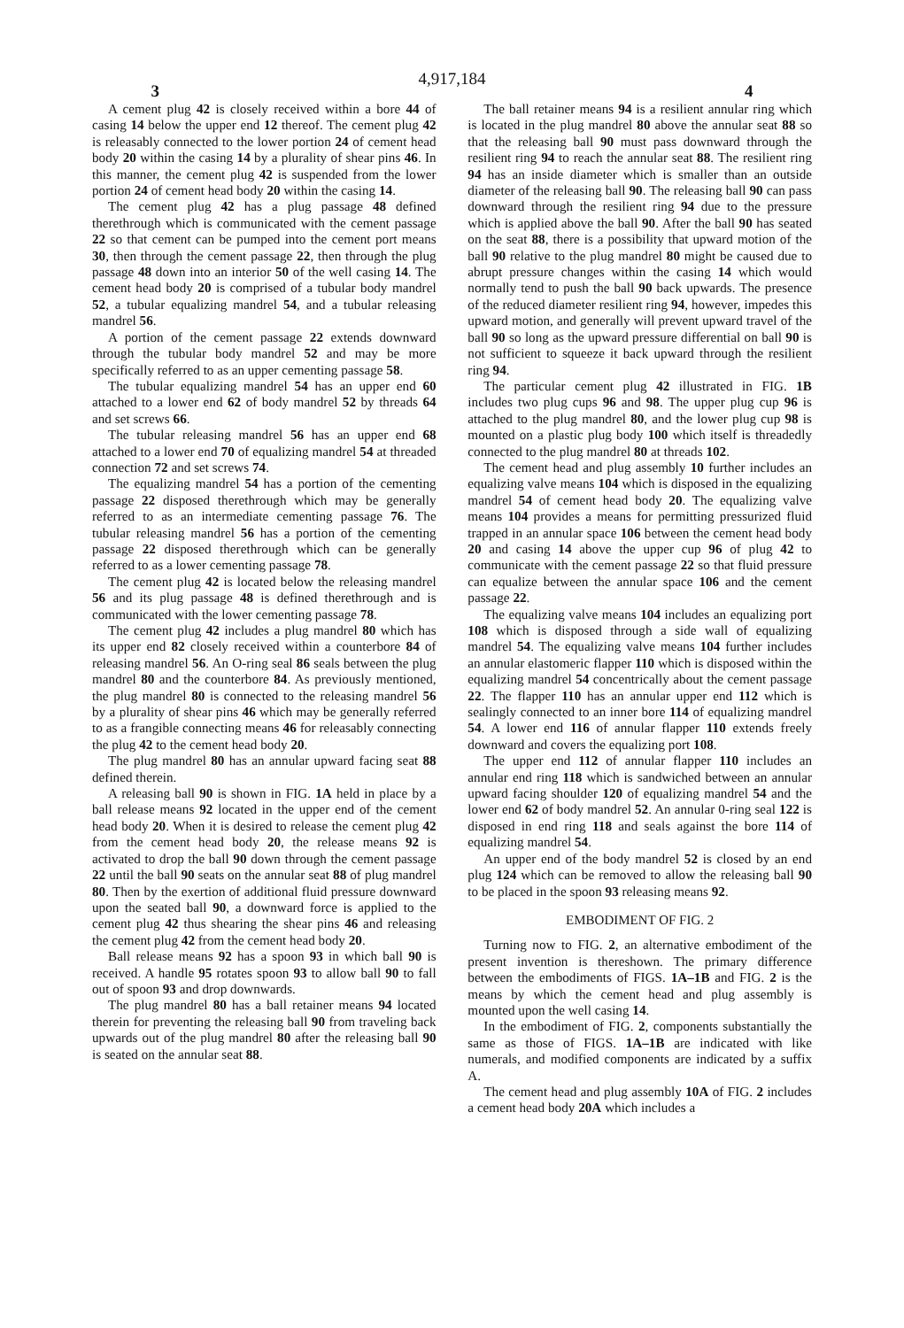4,917,184
3 4
A cement plug 42 is closely received within a bore 44 of casing 14 below the upper end 12 thereof. The cement plug 42 is releasably connected to the lower portion 24 of cement head body 20 within the casing 14 by a plurality of shear pins 46. In this manner, the cement plug 42 is suspended from the lower portion 24 of cement head body 20 within the casing 14.
The cement plug 42 has a plug passage 48 defined therethrough which is communicated with the cement passage 22 so that cement can be pumped into the cement port means 30, then through the cement passage 22, then through the plug passage 48 down into an interior 50 of the well casing 14. The cement head body 20 is comprised of a tubular body mandrel 52, a tubular equalizing mandrel 54, and a tubular releasing mandrel 56.
A portion of the cement passage 22 extends downward through the tubular body mandrel 52 and may be more specifically referred to as an upper cementing passage 58.
The tubular equalizing mandrel 54 has an upper end 60 attached to a lower end 62 of body mandrel 52 by threads 64 and set screws 66.
The tubular releasing mandrel 56 has an upper end 68 attached to a lower end 70 of equalizing mandrel 54 at threaded connection 72 and set screws 74.
The equalizing mandrel 54 has a portion of the cementing passage 22 disposed therethrough which may be generally referred to as an intermediate cementing passage 76. The tubular releasing mandrel 56 has a portion of the cementing passage 22 disposed therethrough which can be generally referred to as a lower cementing passage 78.
The cement plug 42 is located below the releasing mandrel 56 and its plug passage 48 is defined therethrough and is communicated with the lower cementing passage 78.
The cement plug 42 includes a plug mandrel 80 which has its upper end 82 closely received within a counterbore 84 of releasing mandrel 56. An O-ring seal 86 seals between the plug mandrel 80 and the counterbore 84. As previously mentioned, the plug mandrel 80 is connected to the releasing mandrel 56 by a plurality of shear pins 46 which may be generally referred to as a frangible connecting means 46 for releasably connecting the plug 42 to the cement head body 20.
The plug mandrel 80 has an annular upward facing seat 88 defined therein.
A releasing ball 90 is shown in FIG. 1A held in place by a ball release means 92 located in the upper end of the cement head body 20. When it is desired to release the cement plug 42 from the cement head body 20, the release means 92 is activated to drop the ball 90 down through the cement passage 22 until the ball 90 seats on the annular seat 88 of plug mandrel 80. Then by the exertion of additional fluid pressure downward upon the seated ball 90, a downward force is applied to the cement plug 42 thus shearing the shear pins 46 and releasing the cement plug 42 from the cement head body 20.
Ball release means 92 has a spoon 93 in which ball 90 is received. A handle 95 rotates spoon 93 to allow ball 90 to fall out of spoon 93 and drop downwards.
The plug mandrel 80 has a ball retainer means 94 located therein for preventing the releasing ball 90 from traveling back upwards out of the plug mandrel 80 after the releasing ball 90 is seated on the annular seat 88.
The ball retainer means 94 is a resilient annular ring which is located in the plug mandrel 80 above the annular seat 88 so that the releasing ball 90 must pass downward through the resilient ring 94 to reach the annular seat 88. The resilient ring 94 has an inside diameter which is smaller than an outside diameter of the releasing ball 90. The releasing ball 90 can pass downward through the resilient ring 94 due to the pressure which is applied above the ball 90. After the ball 90 has seated on the seat 88, there is a possibility that upward motion of the ball 90 relative to the plug mandrel 80 might be caused due to abrupt pressure changes within the casing 14 which would normally tend to push the ball 90 back upwards. The presence of the reduced diameter resilient ring 94, however, impedes this upward motion, and generally will prevent upward travel of the ball 90 so long as the upward pressure differential on ball 90 is not sufficient to squeeze it back upward through the resilient ring 94.
The particular cement plug 42 illustrated in FIG. 1B includes two plug cups 96 and 98. The upper plug cup 96 is attached to the plug mandrel 80, and the lower plug cup 98 is mounted on a plastic plug body 100 which itself is threadedly connected to the plug mandrel 80 at threads 102.
The cement head and plug assembly 10 further includes an equalizing valve means 104 which is disposed in the equalizing mandrel 54 of cement head body 20. The equalizing valve means 104 provides a means for permitting pressurized fluid trapped in an annular space 106 between the cement head body 20 and casing 14 above the upper cup 96 of plug 42 to communicate with the cement passage 22 so that fluid pressure can equalize between the annular space 106 and the cement passage 22.
The equalizing valve means 104 includes an equalizing port 108 which is disposed through a side wall of equalizing mandrel 54. The equalizing valve means 104 further includes an annular elastomeric flapper 110 which is disposed within the equalizing mandrel 54 concentrically about the cement passage 22. The flapper 110 has an annular upper end 112 which is sealingly connected to an inner bore 114 of equalizing mandrel 54. A lower end 116 of annular flapper 110 extends freely downward and covers the equalizing port 108.
The upper end 112 of annular flapper 110 includes an annular end ring 118 which is sandwiched between an annular upward facing shoulder 120 of equalizing mandrel 54 and the lower end 62 of body mandrel 52. An annular 0-ring seal 122 is disposed in end ring 118 and seals against the bore 114 of equalizing mandrel 54.
An upper end of the body mandrel 52 is closed by an end plug 124 which can be removed to allow the releasing ball 90 to be placed in the spoon 93 releasing means 92.
EMBODIMENT OF FIG. 2
Turning now to FIG. 2, an alternative embodiment of the present invention is thereshown. The primary difference between the embodiments of FIGS. 1A–1B and FIG. 2 is the means by which the cement head and plug assembly is mounted upon the well casing 14.
In the embodiment of FIG. 2, components substantially the same as those of FIGS. 1A–1B are indicated with like numerals, and modified components are indicated by a suffix A.
The cement head and plug assembly 10A of FIG. 2 includes a cement head body 20A which includes a